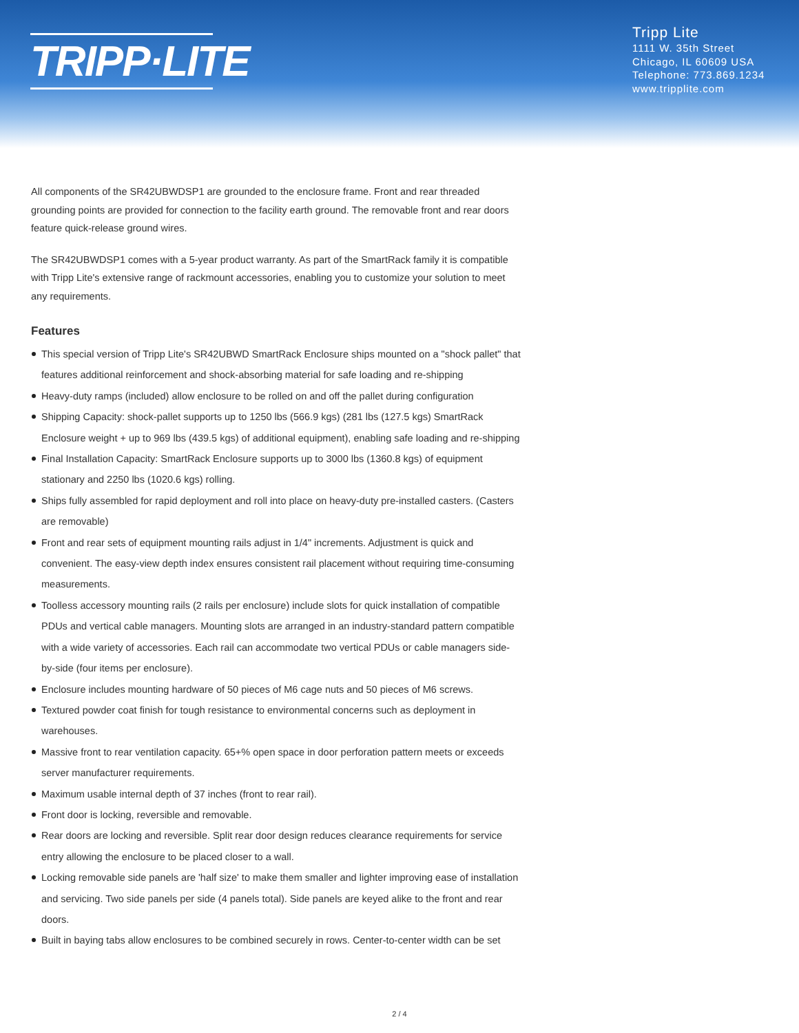TRIPP·LITE
Tripp Lite
1111 W. 35th Street
Chicago, IL 60609 USA
Telephone: 773.869.1234
www.tripplite.com
All components of the SR42UBWDSP1 are grounded to the enclosure frame. Front and rear threaded grounding points are provided for connection to the facility earth ground. The removable front and rear doors feature quick-release ground wires.
The SR42UBWDSP1 comes with a 5-year product warranty. As part of the SmartRack family it is compatible with Tripp Lite's extensive range of rackmount accessories, enabling you to customize your solution to meet any requirements.
Features
This special version of Tripp Lite's SR42UBWD SmartRack Enclosure ships mounted on a "shock pallet" that features additional reinforcement and shock-absorbing material for safe loading and re-shipping
Heavy-duty ramps (included) allow enclosure to be rolled on and off the pallet during configuration
Shipping Capacity: shock-pallet supports up to 1250 lbs (566.9 kgs) (281 lbs (127.5 kgs) SmartRack Enclosure weight + up to 969 lbs (439.5 kgs) of additional equipment), enabling safe loading and re-shipping
Final Installation Capacity: SmartRack Enclosure supports up to 3000 lbs (1360.8 kgs) of equipment stationary and 2250 lbs (1020.6 kgs) rolling.
Ships fully assembled for rapid deployment and roll into place on heavy-duty pre-installed casters. (Casters are removable)
Front and rear sets of equipment mounting rails adjust in 1/4" increments. Adjustment is quick and convenient. The easy-view depth index ensures consistent rail placement without requiring time-consuming measurements.
Toolless accessory mounting rails (2 rails per enclosure) include slots for quick installation of compatible PDUs and vertical cable managers. Mounting slots are arranged in an industry-standard pattern compatible with a wide variety of accessories. Each rail can accommodate two vertical PDUs or cable managers side-by-side (four items per enclosure).
Enclosure includes mounting hardware of 50 pieces of M6 cage nuts and 50 pieces of M6 screws.
Textured powder coat finish for tough resistance to environmental concerns such as deployment in warehouses.
Massive front to rear ventilation capacity. 65+% open space in door perforation pattern meets or exceeds server manufacturer requirements.
Maximum usable internal depth of 37 inches (front to rear rail).
Front door is locking, reversible and removable.
Rear doors are locking and reversible. Split rear door design reduces clearance requirements for service entry allowing the enclosure to be placed closer to a wall.
Locking removable side panels are 'half size' to make them smaller and lighter improving ease of installation and servicing. Two side panels per side (4 panels total). Side panels are keyed alike to the front and rear doors.
Built in baying tabs allow enclosures to be combined securely in rows. Center-to-center width can be set
2 / 4